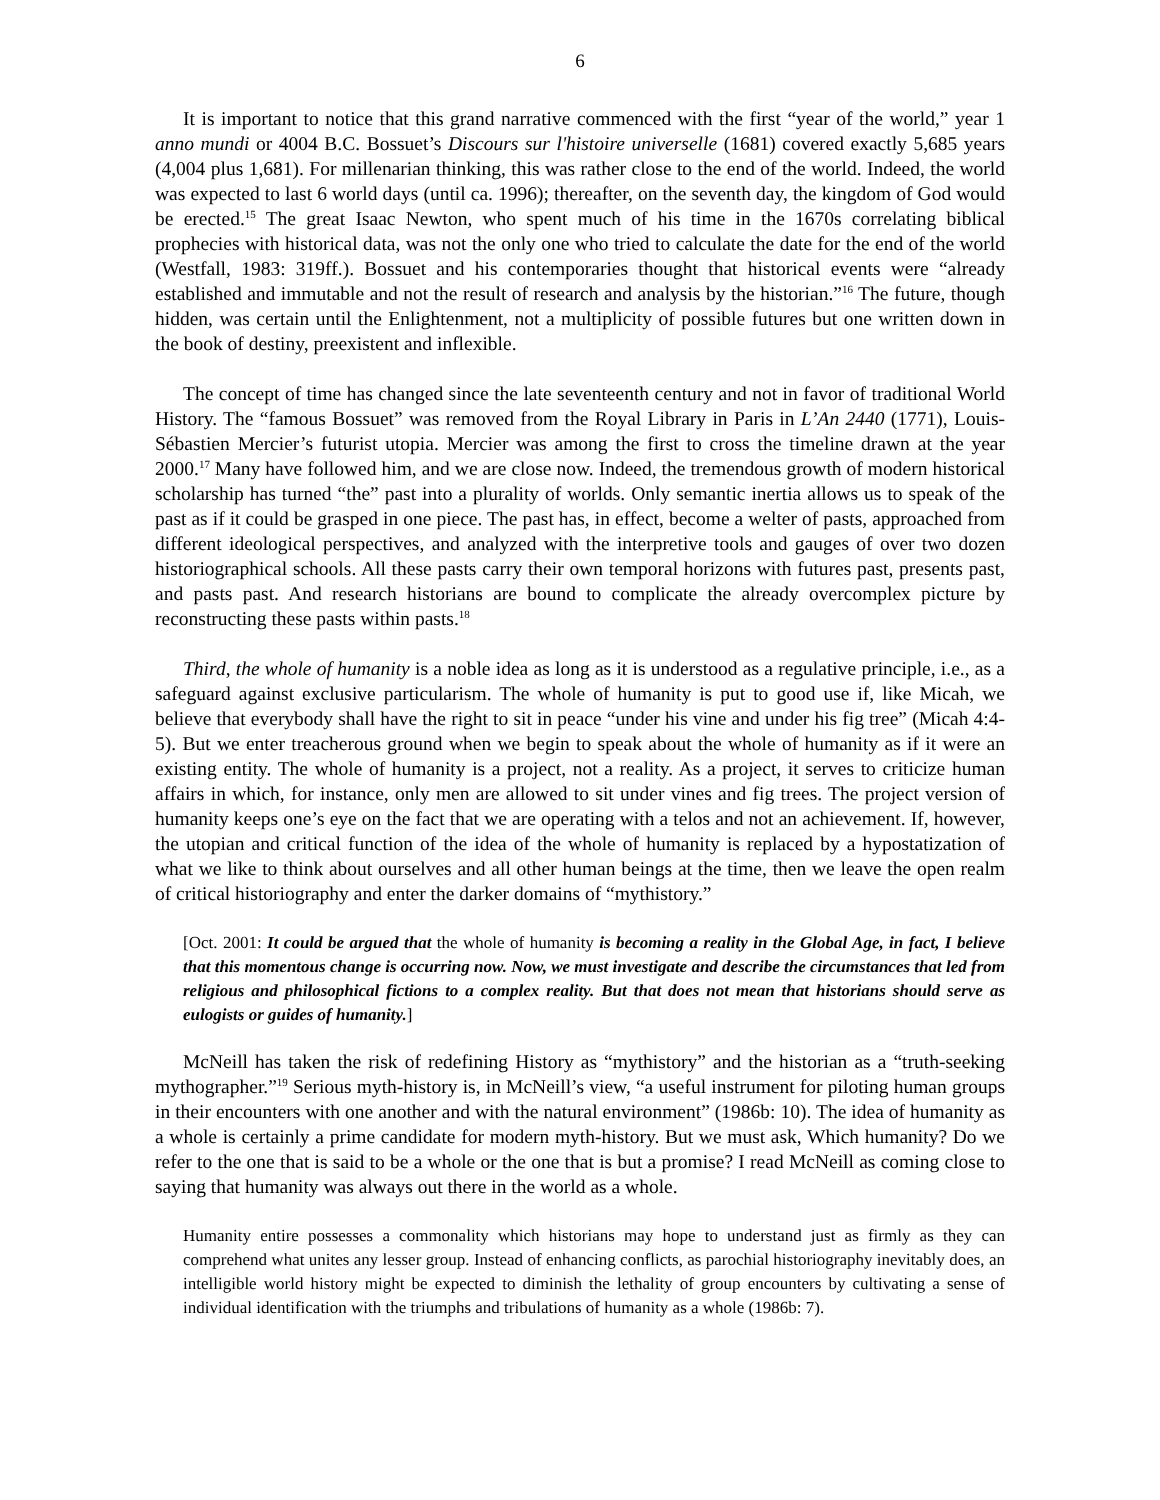6
It is important to notice that this grand narrative commenced with the first “year of the world,” year 1 anno mundi or 4004 B.C. Bossuet’s Discours sur l'histoire universelle (1681) covered exactly 5,685 years (4,004 plus 1,681). For millenarian thinking, this was rather close to the end of the world. Indeed, the world was expected to last 6 world days (until ca. 1996); thereafter, on the seventh day, the kingdom of God would be erected.<sup>15</sup> The great Isaac Newton, who spent much of his time in the 1670s correlating biblical prophecies with historical data, was not the only one who tried to calculate the date for the end of the world (Westfall, 1983: 319ff.). Bossuet and his contemporaries thought that historical events were “already established and immutable and not the result of research and analysis by the historian.”<sup>16</sup> The future, though hidden, was certain until the Enlightenment, not a multiplicity of possible futures but one written down in the book of destiny, preexistent and inflexible.
The concept of time has changed since the late seventeenth century and not in favor of traditional World History. The “famous Bossuet” was removed from the Royal Library in Paris in L’An 2440 (1771), Louis-Sébastien Mercier’s futurist utopia. Mercier was among the first to cross the timeline drawn at the year 2000.<sup>17</sup> Many have followed him, and we are close now. Indeed, the tremendous growth of modern historical scholarship has turned “the” past into a plurality of worlds. Only semantic inertia allows us to speak of the past as if it could be grasped in one piece. The past has, in effect, become a welter of pasts, approached from different ideological perspectives, and analyzed with the interpretive tools and gauges of over two dozen historiographical schools. All these pasts carry their own temporal horizons with futures past, presents past, and pasts past. And research historians are bound to complicate the already overcomplex picture by reconstructing these pasts within pasts.<sup>18</sup>
Third, the whole of humanity is a noble idea as long as it is understood as a regulative principle, i.e., as a safeguard against exclusive particularism. The whole of humanity is put to good use if, like Micah, we believe that everybody shall have the right to sit in peace “under his vine and under his fig tree” (Micah 4:4-5). But we enter treacherous ground when we begin to speak about the whole of humanity as if it were an existing entity. The whole of humanity is a project, not a reality. As a project, it serves to criticize human affairs in which, for instance, only men are allowed to sit under vines and fig trees. The project version of humanity keeps one’s eye on the fact that we are operating with a telos and not an achievement. If, however, the utopian and critical function of the idea of the whole of humanity is replaced by a hypostatization of what we like to think about ourselves and all other human beings at the time, then we leave the open realm of critical historiography and enter the darker domains of “mythistory.”
[Oct. 2001: It could be argued that the whole of humanity is becoming a reality in the Global Age, in fact, I believe that this momentous change is occurring now. Now, we must investigate and describe the circumstances that led from religious and philosophical fictions to a complex reality. But that does not mean that historians should serve as eulogists or guides of humanity.]
McNeill has taken the risk of redefining History as “mythistory” and the historian as a “truth-seeking mythographer.”<sup>19</sup> Serious myth-history is, in McNeill’s view, “a useful instrument for piloting human groups in their encounters with one another and with the natural environment” (1986b: 10). The idea of humanity as a whole is certainly a prime candidate for modern myth-history. But we must ask, Which humanity? Do we refer to the one that is said to be a whole or the one that is but a promise? I read McNeill as coming close to saying that humanity was always out there in the world as a whole.
Humanity entire possesses a commonality which historians may hope to understand just as firmly as they can comprehend what unites any lesser group. Instead of enhancing conflicts, as parochial historiography inevitably does, an intelligible world history might be expected to diminish the lethality of group encounters by cultivating a sense of individual identification with the triumphs and tribulations of humanity as a whole (1986b: 7).